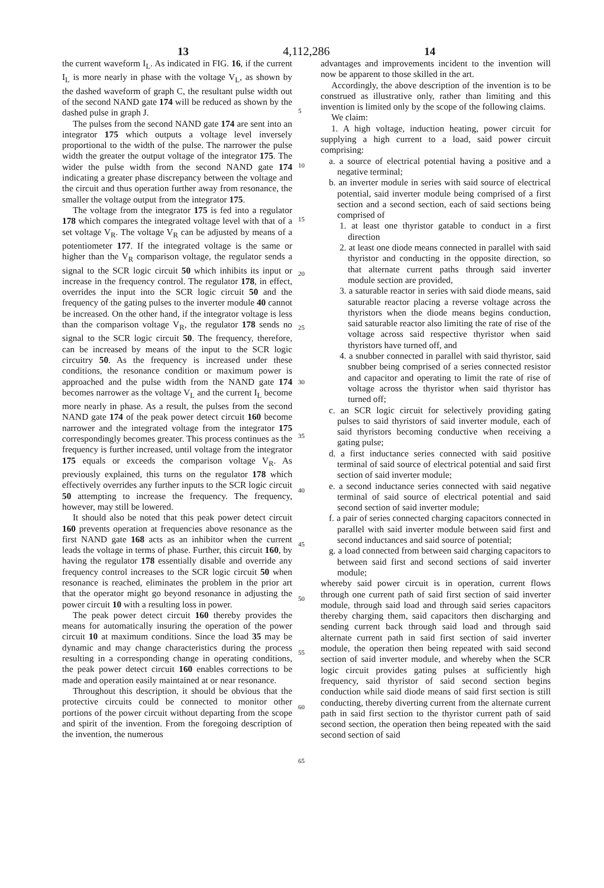13 4,112,286 14
the current waveform I<sub>L</sub>. As indicated in FIG. 16, if the current I<sub>L</sub> is more nearly in phase with the voltage V<sub>L</sub>, as shown by the dashed waveform of graph C, the resultant pulse width out of the second NAND gate 174 will be reduced as shown by the dashed pulse in graph J.
The pulses from the second NAND gate 174 are sent into an integrator 175 which outputs a voltage level inversely proportional to the width of the pulse. The narrower the pulse width the greater the output voltage of the integrator 175. The wider the pulse width from the second NAND gate 174 indicating a greater phase discrepancy between the voltage and the circuit and thus operation further away from resonance, the smaller the voltage output from the integrator 175.
The voltage from the integrator 175 is fed into a regulator 178 which compares the integrated voltage level with that of a set voltage V<sub>R</sub>. The voltage V<sub>R</sub> can be adjusted by means of a potentiometer 177. If the integrated voltage is the same or higher than the V<sub>R</sub> comparison voltage, the regulator sends a signal to the SCR logic circuit 50 which inhibits its input or increase in the frequency control. The regulator 178, in effect, overrides the input into the SCR logic circuit 50 and the frequency of the gating pulses to the inverter module 40 cannot be increased. On the other hand, if the integrator voltage is less than the comparison voltage V<sub>R</sub>, the regulator 178 sends no signal to the SCR logic circuit 50. The frequency, therefore, can be increased by means of the input to the SCR logic circuitry 50. As the frequency is increased under these conditions, the resonance condition or maximum power is approached and the pulse width from the NAND gate 174 becomes narrower as the voltage V<sub>L</sub> and the current I<sub>L</sub> become more nearly in phase. As a result, the pulses from the second NAND gate 174 of the peak power detect circuit 160 become narrower and the integrated voltage from the integrator 175 correspondingly becomes greater. This process continues as the frequency is further increased, until voltage from the integrator 175 equals or exceeds the comparison voltage V<sub>R</sub>. As previously explained, this turns on the regulator 178 which effectively overrides any further inputs to the SCR logic circuit 50 attempting to increase the frequency. The frequency, however, may still be lowered.
It should also be noted that this peak power detect circuit 160 prevents operation at frequencies above resonance as the first NAND gate 168 acts as an inhibitor when the current leads the voltage in terms of phase. Further, this circuit 160, by having the regulator 178 essentially disable and override any frequency control increases to the SCR logic circuit 50 when resonance is reached, eliminates the problem in the prior art that the operator might go beyond resonance in adjusting the power circuit 10 with a resulting loss in power.
The peak power detect circuit 160 thereby provides the means for automatically insuring the operation of the power circuit 10 at maximum conditions. Since the load 35 may be dynamic and may change characteristics during the process resulting in a corresponding change in operating conditions, the peak power detect circuit 160 enables corrections to be made and operation easily maintained at or near resonance.
Throughout this description, it should be obvious that the protective circuits could be connected to monitor other portions of the power circuit without departing from the scope and spirit of the invention. From the foregoing description of the invention, the numerous
5
10
15
20
25
30
35
40
45
50
55
60
65
advantages and improvements incident to the invention will now be apparent to those skilled in the art.
Accordingly, the above description of the invention is to be construed as illustrative only, rather than limiting and this invention is limited only by the scope of the following claims.
We claim:
1. A high voltage, induction heating, power circuit for supplying a high current to a load, said power circuit comprising:
a. a source of electrical potential having a positive and a negative terminal;
b. an inverter module in series with said source of electrical potential, said inverter module being comprised of a first section and a second section, each of said sections being comprised of
1. at least one thyristor gatable to conduct in a first direction
2. at least one diode means connected in parallel with said thyristor and conducting in the opposite direction, so that alternate current paths through said inverter module section are provided,
3. a saturable reactor in series with said diode means, said saturable reactor placing a reverse voltage across the thyristors when the diode means begins conduction, said saturable reactor also limiting the rate of rise of the voltage across said respective thyristor when said thyristors have turned off, and
4. a snubber connected in parallel with said thyristor, said snubber being comprised of a series connected resistor and capacitor and operating to limit the rate of rise of voltage across the thyristor when said thyristor has turned off;
c. an SCR logic circuit for selectively providing gating pulses to said thyristors of said inverter module, each of said thyristors becoming conductive when receiving a gating pulse;
d. a first inductance series connected with said positive terminal of said source of electrical potential and said first section of said inverter module;
e. a second inductance series connected with said negative terminal of said source of electrical potential and said second section of said inverter module;
f. a pair of series connected charging capacitors connected in parallel with said inverter module between said first and second inductances and said source of potential;
g. a load connected from between said charging capacitors to between said first and second sections of said inverter module;
whereby said power circuit is in operation, current flows through one current path of said first section of said inverter module, through said load and through said series capacitors thereby charging them, said capacitors then discharging and sending current back through said load and through said alternate current path in said first section of said inverter module, the operation then being repeated with said second section of said inverter module, and whereby when the SCR logic circuit provides gating pulses at sufficiently high frequency, said thyristor of said second section begins conduction while said diode means of said first section is still conducting, thereby diverting current from the alternate current path in said first section to the thyristor current path of said second section, the operation then being repeated with the said second section of said